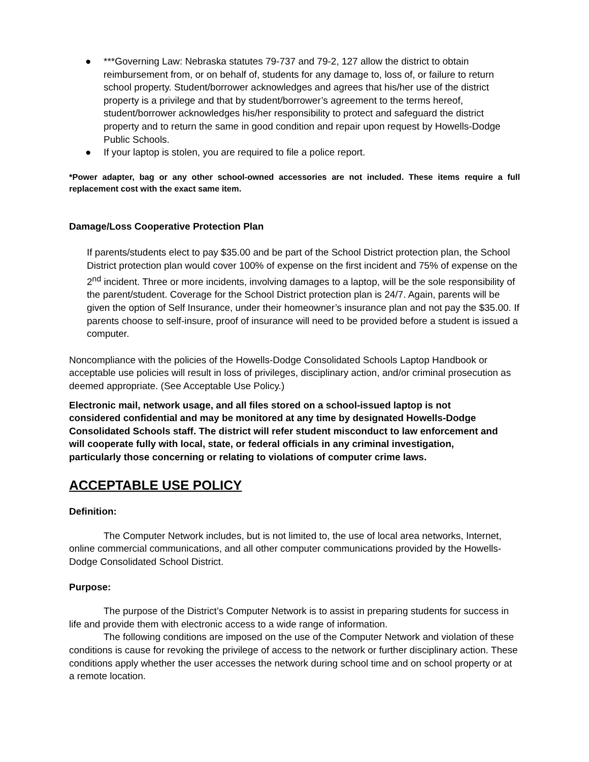● ***Governing Law: Nebraska statutes 79-737 and 79-2, 127 allow the district to obtain reimbursement from, or on behalf of, students for any damage to, loss of, or failure to return school property. Student/borrower acknowledges and agrees that his/her use of the district property is a privilege and that by student/borrower’s agreement to the terms hereof, student/borrower acknowledges his/her responsibility to protect and safeguard the district property and to return the same in good condition and repair upon request by Howells-Dodge Public Schools.
● If your laptop is stolen, you are required to file a police report.
*Power adapter, bag or any other school-owned accessories are not included. These items require a full replacement cost with the exact same item.
Damage/Loss Cooperative Protection Plan
If parents/students elect to pay $35.00 and be part of the School District protection plan, the School District protection plan would cover 100% of expense on the first incident and 75% of expense on the 2<sup>nd</sup> incident. Three or more incidents, involving damages to a laptop, will be the sole responsibility of the parent/student. Coverage for the School District protection plan is 24/7. Again, parents will be given the option of Self Insurance, under their homeowner’s insurance plan and not pay the $35.00. If parents choose to self-insure, proof of insurance will need to be provided before a student is issued a computer.
Noncompliance with the policies of the Howells-Dodge Consolidated Schools Laptop Handbook or acceptable use policies will result in loss of privileges, disciplinary action, and/or criminal prosecution as deemed appropriate. (See Acceptable Use Policy.)
Electronic mail, network usage, and all files stored on a school-issued laptop is not considered confidential and may be monitored at any time by designated Howells-Dodge Consolidated Schools staff. The district will refer student misconduct to law enforcement and will cooperate fully with local, state, or federal officials in any criminal investigation, particularly those concerning or relating to violations of computer crime laws.
ACCEPTABLE USE POLICY
Definition:
The Computer Network includes, but is not limited to, the use of local area networks, Internet, online commercial communications, and all other computer communications provided by the Howells-Dodge Consolidated School District.
Purpose:
The purpose of the District’s Computer Network is to assist in preparing students for success in life and provide them with electronic access to a wide range of information.
The following conditions are imposed on the use of the Computer Network and violation of these conditions is cause for revoking the privilege of access to the network or further disciplinary action. These conditions apply whether the user accesses the network during school time and on school property or at a remote location.